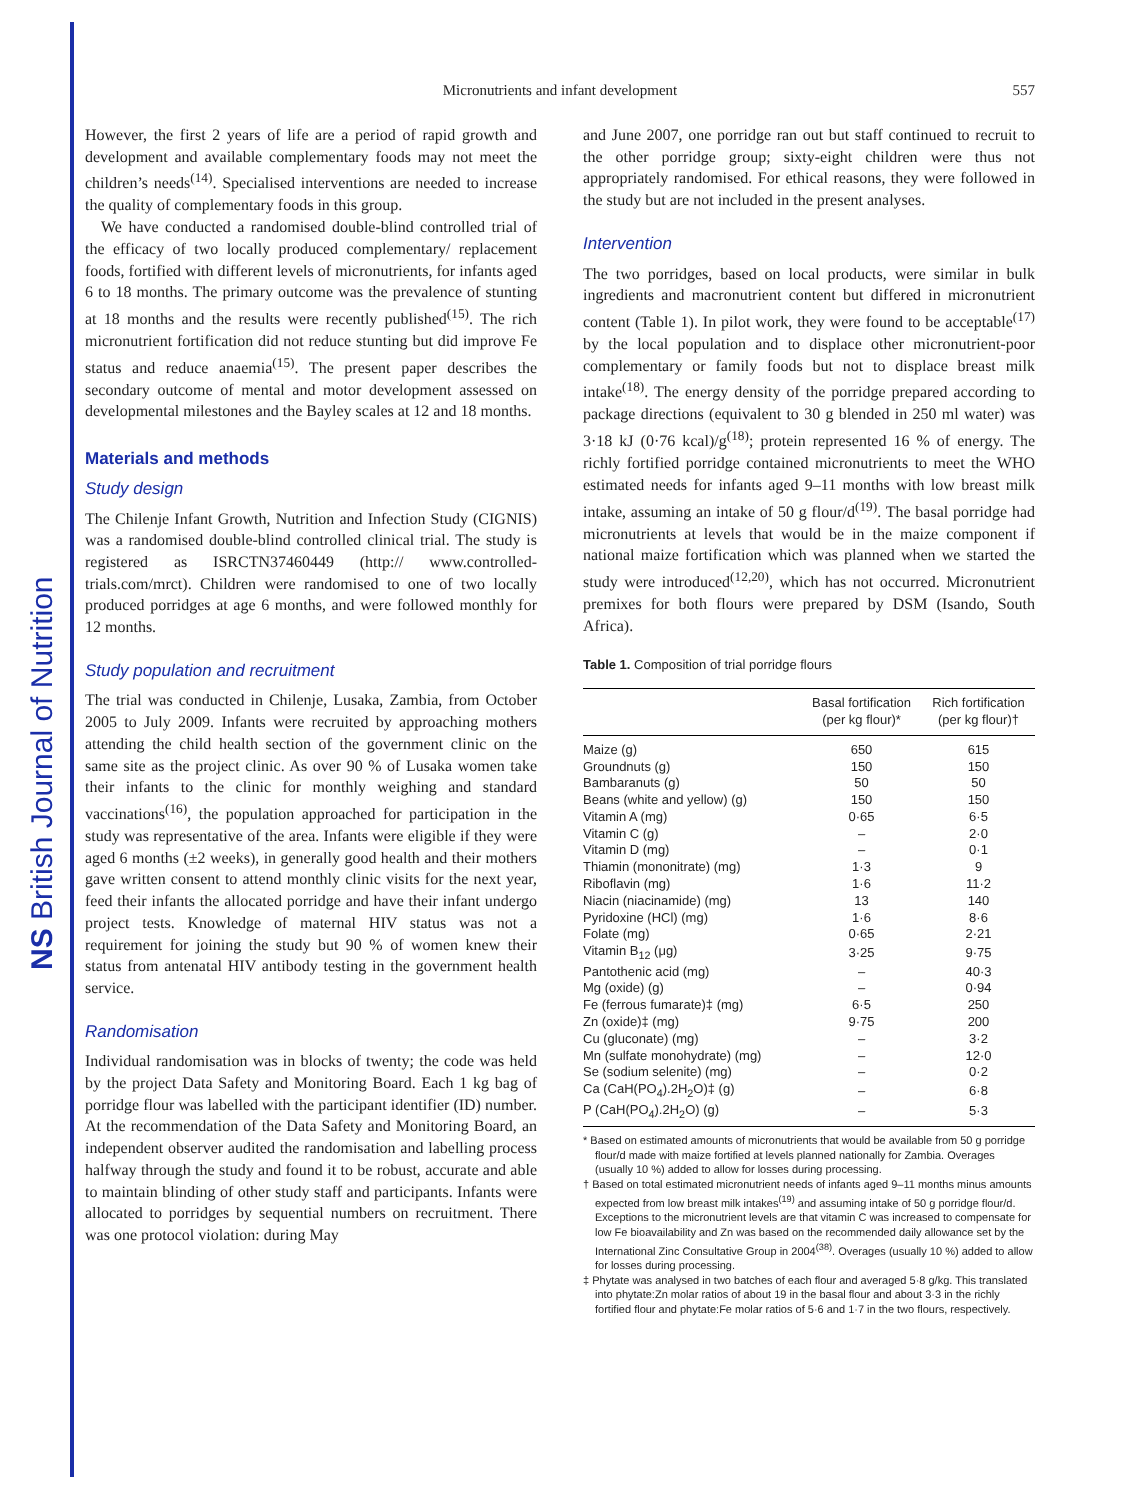NS British Journal of Nutrition
Micronutrients and infant development 557
However, the first 2 years of life are a period of rapid growth and development and available complementary foods may not meet the children’s needs<sup>(14)</sup>. Specialised interventions are needed to increase the quality of complementary foods in this group.
We have conducted a randomised double-blind controlled trial of the efficacy of two locally produced complementary/ replacement foods, fortified with different levels of micronutrients, for infants aged 6 to 18 months. The primary outcome was the prevalence of stunting at 18 months and the results were recently published<sup>(15)</sup>. The rich micronutrient fortification did not reduce stunting but did improve Fe status and reduce anaemia<sup>(15)</sup>. The present paper describes the secondary outcome of mental and motor development assessed on developmental milestones and the Bayley scales at 12 and 18 months.
Materials and methods
Study design
The Chilenje Infant Growth, Nutrition and Infection Study (CIGNIS) was a randomised double-blind controlled clinical trial. The study is registered as ISRCTN37460449 (http:// www.controlled-trials.com/mrct). Children were randomised to one of two locally produced porridges at age 6 months, and were followed monthly for 12 months.
Study population and recruitment
The trial was conducted in Chilenje, Lusaka, Zambia, from October 2005 to July 2009. Infants were recruited by approaching mothers attending the child health section of the government clinic on the same site as the project clinic. As over 90 % of Lusaka women take their infants to the clinic for monthly weighing and standard vaccinations<sup>(16)</sup>, the population approached for participation in the study was representative of the area. Infants were eligible if they were aged 6 months (±2 weeks), in generally good health and their mothers gave written consent to attend monthly clinic visits for the next year, feed their infants the allocated porridge and have their infant undergo project tests. Knowledge of maternal HIV status was not a requirement for joining the study but 90 % of women knew their status from antenatal HIV antibody testing in the government health service.
Randomisation
Individual randomisation was in blocks of twenty; the code was held by the project Data Safety and Monitoring Board. Each 1 kg bag of porridge flour was labelled with the participant identifier (ID) number. At the recommendation of the Data Safety and Monitoring Board, an independent observer audited the randomisation and labelling process halfway through the study and found it to be robust, accurate and able to maintain blinding of other study staff and participants. Infants were allocated to porridges by sequential numbers on recruitment. There was one protocol violation: during May
and June 2007, one porridge ran out but staff continued to recruit to the other porridge group; sixty-eight children were thus not appropriately randomised. For ethical reasons, they were followed in the study but are not included in the present analyses.
Intervention
The two porridges, based on local products, were similar in bulk ingredients and macronutrient content but differed in micronutrient content (Table 1). In pilot work, they were found to be acceptable<sup>(17)</sup> by the local population and to displace other micronutrient-poor complementary or family foods but not to displace breast milk intake<sup>(18)</sup>. The energy density of the porridge prepared according to package directions (equivalent to 30 g blended in 250 ml water) was 3·18 kJ (0·76 kcal)/g<sup>(18)</sup>; protein represented 16 % of energy. The richly fortified porridge contained micronutrients to meet the WHO estimated needs for infants aged 9–11 months with low breast milk intake, assuming an intake of 50 g flour/d<sup>(19)</sup>. The basal porridge had micronutrients at levels that would be in the maize component if national maize fortification which was planned when we started the study were introduced<sup>(12,20)</sup>, which has not occurred. Micronutrient premixes for both flours were prepared by DSM (Isando, South Africa).
Table 1. Composition of trial porridge flours
| | Basal fortification (per kg flour)* | Rich fortification (per kg flour)† |
| --- | --- | --- |
| Maize (g) | 650 | 615 |
| Groundnuts (g) | 150 | 150 |
| Bambaranuts (g) | 50 | 50 |
| Beans (white and yellow) (g) | 150 | 150 |
| Vitamin A (mg) | 0·65 | 6·5 |
| Vitamin C (g) | – | 2·0 |
| Vitamin D (mg) | – | 0·1 |
| Thiamin (mononitrate) (mg) | 1·3 | 9 |
| Riboflavin (mg) | 1·6 | 11·2 |
| Niacin (niacinamide) (mg) | 13 | 140 |
| Pyridoxine (HCl) (mg) | 1·6 | 8·6 |
| Folate (mg) | 0·65 | 2·21 |
| Vitamin B<sub>12</sub> (μg) | 3·25 | 9·75 |
| Pantothenic acid (mg) | – | 40·3 |
| Mg (oxide) (g) | – | 0·94 |
| Fe (ferrous fumarate)‡ (mg) | 6·5 | 250 |
| Zn (oxide)‡ (mg) | 9·75 | 200 |
| Cu (gluconate) (mg) | – | 3·2 |
| Mn (sulfate monohydrate) (mg) | – | 12·0 |
| Se (sodium selenite) (mg) | – | 0·2 |
| Ca (CaH(PO<sub>4</sub>).2H<sub>2</sub>O)‡ (g) | – | 6·8 |
| P (CaH(PO<sub>4</sub>).2H<sub>2</sub>O) (g) | – | 5·3 |
* Based on estimated amounts of micronutrients that would be available from 50 g porridge flour/d made with maize fortified at levels planned nationally for Zambia. Overages (usually 10 %) added to allow for losses during processing.
† Based on total estimated micronutrient needs of infants aged 9–11 months minus amounts expected from low breast milk intakes<sup>(19)</sup> and assuming intake of 50 g porridge flour/d. Exceptions to the micronutrient levels are that vitamin C was increased to compensate for low Fe bioavailability and Zn was based on the recommended daily allowance set by the International Zinc Consultative Group in 2004<sup>(38)</sup>. Overages (usually 10 %) added to allow for losses during processing.
‡ Phytate was analysed in two batches of each flour and averaged 5·8 g/kg. This translated into phytate:Zn molar ratios of about 19 in the basal flour and about 3·3 in the richly fortified flour and phytate:Fe molar ratios of 5·6 and 1·7 in the two flours, respectively.